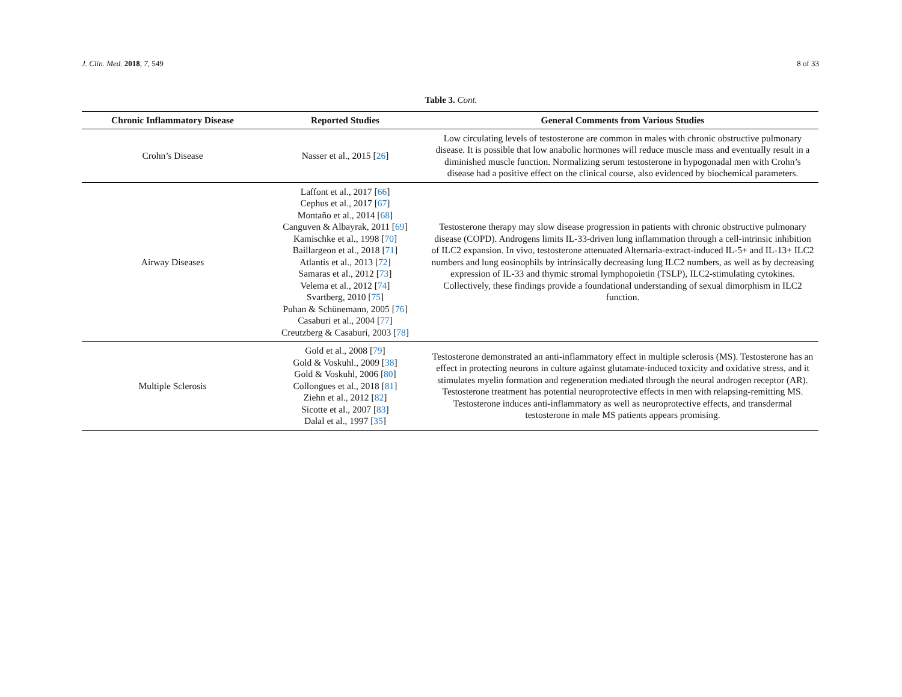J. Clin. Med. 2018, 7, 549 8 of 33
Table 3. Cont.
| Chronic Inflammatory Disease | Reported Studies | General Comments from Various Studies |
| --- | --- | --- |
| Crohn’s Disease | Nasser et al., 2015 [ 26 ] | Low circulating levels of testosterone are common in males with chronic obstructive pulmonary disease. It is possible that low anabolic hormones will reduce muscle mass and eventually result in a diminished muscle function. Normalizing serum testosterone in hypogonadal men with Crohn’s disease had a positive effect on the clinical course, also evidenced by biochemical parameters. |
| Airway Diseases | Laffont et al., 2017 [ 66 ] Cephus et al., 2017 [ 67 ] Montaño et al., 2014 [ 68 ] Canguven & Albayrak, 2011 [ 69 ] Kamischke et al., 1998 [ 70 ] Baillargeon et al., 2018 [ 71 ] Atlantis et al., 2013 [ 72 ] Samaras et al., 2012 [ 73 ] Velema et al., 2012 [ 74 ] Svartberg, 2010 [ 75 ] Puhan & Schünemann, 2005 [ 76 ] Casaburi et al., 2004 [ 77 ] Creutzberg & Casaburi, 2003 [ 78 ] | Testosterone therapy may slow disease progression in patients with chronic obstructive pulmonary disease (COPD). Androgens limits IL-33-driven lung inflammation through a cell-intrinsic inhibition of ILC2 expansion. In vivo, testosterone attenuated Alternaria-extract-induced IL-5+ and IL-13+ ILC2 numbers and lung eosinophils by intrinsically decreasing lung ILC2 numbers, as well as by decreasing expression of IL-33 and thymic stromal lymphopoietin (TSLP), ILC2-stimulating cytokines. Collectively, these findings provide a foundational understanding of sexual dimorphism in ILC2 function. |
| Multiple Sclerosis | Gold et al., 2008 [ 79 ] Gold & Voskuhl., 2009 [ 38 ] Gold & Voskuhl, 2006 [ 80 ] Collongues et al., 2018 [ 81 ] Ziehn et al., 2012 [ 82 ] Sicotte et al., 2007 [ 83 ] Dalal et al., 1997 [ 35 ] | Testosterone demonstrated an anti-inflammatory effect in multiple sclerosis (MS). Testosterone has an effect in protecting neurons in culture against glutamate-induced toxicity and oxidative stress, and it stimulates myelin formation and regeneration mediated through the neural androgen receptor (AR). Testosterone treatment has potential neuroprotective effects in men with relapsing-remitting MS. Testosterone induces anti-inflammatory as well as neuroprotective effects, and transdermal testosterone in male MS patients appears promising. |